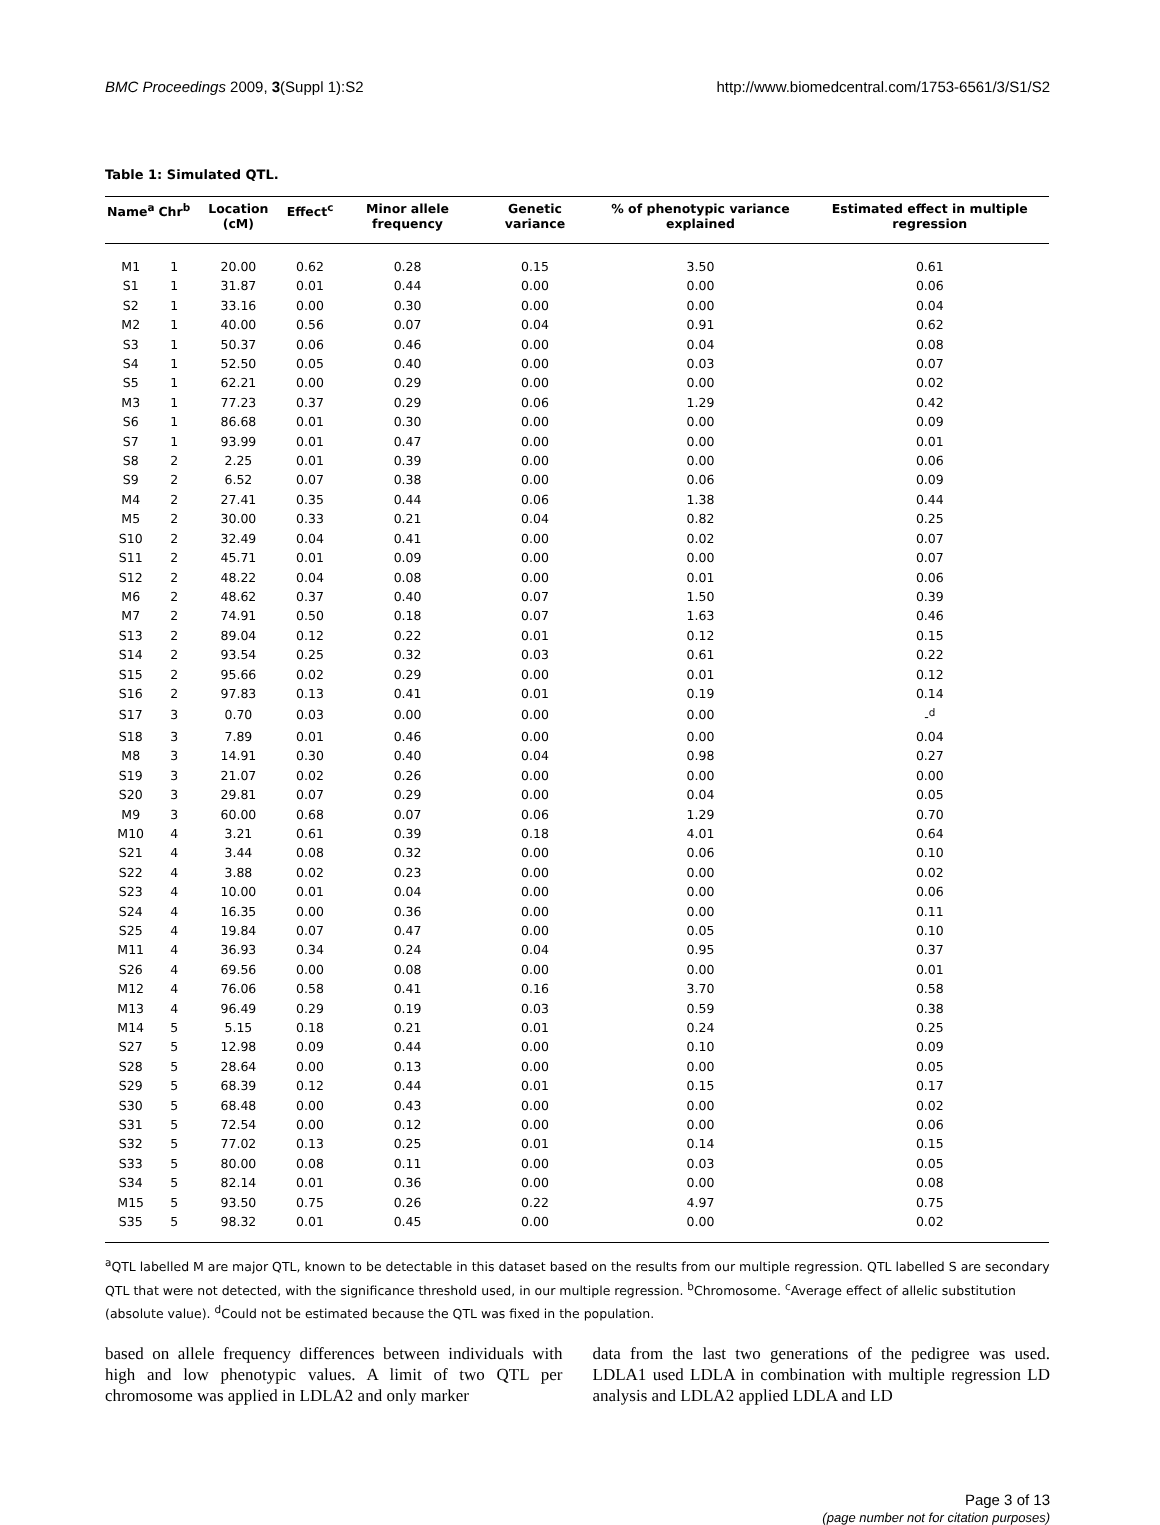BMC Proceedings 2009, 3(Suppl 1):S2 http://www.biomedcentral.com/1753-6561/3/S1/S2
Table 1: Simulated QTL.
| Name<sup>a</sup> | Chr<sup>b</sup> | Location (cM) | Effect<sup>c</sup> | Minor allele frequency | Genetic variance | % of phenotypic variance explained | Estimated effect in multiple regression |
| --- | --- | --- | --- | --- | --- | --- | --- |
| M1 | 1 | 20.00 | 0.62 | 0.28 | 0.15 | 3.50 | 0.61 |
| S1 | 1 | 31.87 | 0.01 | 0.44 | 0.00 | 0.00 | 0.06 |
| S2 | 1 | 33.16 | 0.00 | 0.30 | 0.00 | 0.00 | 0.04 |
| M2 | 1 | 40.00 | 0.56 | 0.07 | 0.04 | 0.91 | 0.62 |
| S3 | 1 | 50.37 | 0.06 | 0.46 | 0.00 | 0.04 | 0.08 |
| S4 | 1 | 52.50 | 0.05 | 0.40 | 0.00 | 0.03 | 0.07 |
| S5 | 1 | 62.21 | 0.00 | 0.29 | 0.00 | 0.00 | 0.02 |
| M3 | 1 | 77.23 | 0.37 | 0.29 | 0.06 | 1.29 | 0.42 |
| S6 | 1 | 86.68 | 0.01 | 0.30 | 0.00 | 0.00 | 0.09 |
| S7 | 1 | 93.99 | 0.01 | 0.47 | 0.00 | 0.00 | 0.01 |
| S8 | 2 | 2.25 | 0.01 | 0.39 | 0.00 | 0.00 | 0.06 |
| S9 | 2 | 6.52 | 0.07 | 0.38 | 0.00 | 0.06 | 0.09 |
| M4 | 2 | 27.41 | 0.35 | 0.44 | 0.06 | 1.38 | 0.44 |
| M5 | 2 | 30.00 | 0.33 | 0.21 | 0.04 | 0.82 | 0.25 |
| S10 | 2 | 32.49 | 0.04 | 0.41 | 0.00 | 0.02 | 0.07 |
| S11 | 2 | 45.71 | 0.01 | 0.09 | 0.00 | 0.00 | 0.07 |
| S12 | 2 | 48.22 | 0.04 | 0.08 | 0.00 | 0.01 | 0.06 |
| M6 | 2 | 48.62 | 0.37 | 0.40 | 0.07 | 1.50 | 0.39 |
| M7 | 2 | 74.91 | 0.50 | 0.18 | 0.07 | 1.63 | 0.46 |
| S13 | 2 | 89.04 | 0.12 | 0.22 | 0.01 | 0.12 | 0.15 |
| S14 | 2 | 93.54 | 0.25 | 0.32 | 0.03 | 0.61 | 0.22 |
| S15 | 2 | 95.66 | 0.02 | 0.29 | 0.00 | 0.01 | 0.12 |
| S16 | 2 | 97.83 | 0.13 | 0.41 | 0.01 | 0.19 | 0.14 |
| S17 | 3 | 0.70 | 0.03 | 0.00 | 0.00 | 0.00 | -<sup>d</sup> |
| S18 | 3 | 7.89 | 0.01 | 0.46 | 0.00 | 0.00 | 0.04 |
| M8 | 3 | 14.91 | 0.30 | 0.40 | 0.04 | 0.98 | 0.27 |
| S19 | 3 | 21.07 | 0.02 | 0.26 | 0.00 | 0.00 | 0.00 |
| S20 | 3 | 29.81 | 0.07 | 0.29 | 0.00 | 0.04 | 0.05 |
| M9 | 3 | 60.00 | 0.68 | 0.07 | 0.06 | 1.29 | 0.70 |
| M10 | 4 | 3.21 | 0.61 | 0.39 | 0.18 | 4.01 | 0.64 |
| S21 | 4 | 3.44 | 0.08 | 0.32 | 0.00 | 0.06 | 0.10 |
| S22 | 4 | 3.88 | 0.02 | 0.23 | 0.00 | 0.00 | 0.02 |
| S23 | 4 | 10.00 | 0.01 | 0.04 | 0.00 | 0.00 | 0.06 |
| S24 | 4 | 16.35 | 0.00 | 0.36 | 0.00 | 0.00 | 0.11 |
| S25 | 4 | 19.84 | 0.07 | 0.47 | 0.00 | 0.05 | 0.10 |
| M11 | 4 | 36.93 | 0.34 | 0.24 | 0.04 | 0.95 | 0.37 |
| S26 | 4 | 69.56 | 0.00 | 0.08 | 0.00 | 0.00 | 0.01 |
| M12 | 4 | 76.06 | 0.58 | 0.41 | 0.16 | 3.70 | 0.58 |
| M13 | 4 | 96.49 | 0.29 | 0.19 | 0.03 | 0.59 | 0.38 |
| M14 | 5 | 5.15 | 0.18 | 0.21 | 0.01 | 0.24 | 0.25 |
| S27 | 5 | 12.98 | 0.09 | 0.44 | 0.00 | 0.10 | 0.09 |
| S28 | 5 | 28.64 | 0.00 | 0.13 | 0.00 | 0.00 | 0.05 |
| S29 | 5 | 68.39 | 0.12 | 0.44 | 0.01 | 0.15 | 0.17 |
| S30 | 5 | 68.48 | 0.00 | 0.43 | 0.00 | 0.00 | 0.02 |
| S31 | 5 | 72.54 | 0.00 | 0.12 | 0.00 | 0.00 | 0.06 |
| S32 | 5 | 77.02 | 0.13 | 0.25 | 0.01 | 0.14 | 0.15 |
| S33 | 5 | 80.00 | 0.08 | 0.11 | 0.00 | 0.03 | 0.05 |
| S34 | 5 | 82.14 | 0.01 | 0.36 | 0.00 | 0.00 | 0.08 |
| M15 | 5 | 93.50 | 0.75 | 0.26 | 0.22 | 4.97 | 0.75 |
| S35 | 5 | 98.32 | 0.01 | 0.45 | 0.00 | 0.00 | 0.02 |
<sup>a</sup> QTL labelled M are major QTL, known to be detectable in this dataset based on the results from our multiple regression. QTL labelled S are secondary QTL that were not detected, with the significance threshold used, in our multiple regression. <sup>b</sup>Chromosome. <sup>c</sup>Average effect of allelic substitution (absolute value). <sup>d</sup>Could not be estimated because the QTL was fixed in the population.
based on allele frequency differences between individuals with high and low phenotypic values. A limit of two QTL per chromosome was applied in LDLA2 and only marker
data from the last two generations of the pedigree was used. LDLA1 used LDLA in combination with multiple regression LD analysis and LDLA2 applied LDLA and LD
Page 3 of 13
(page number not for citation purposes)